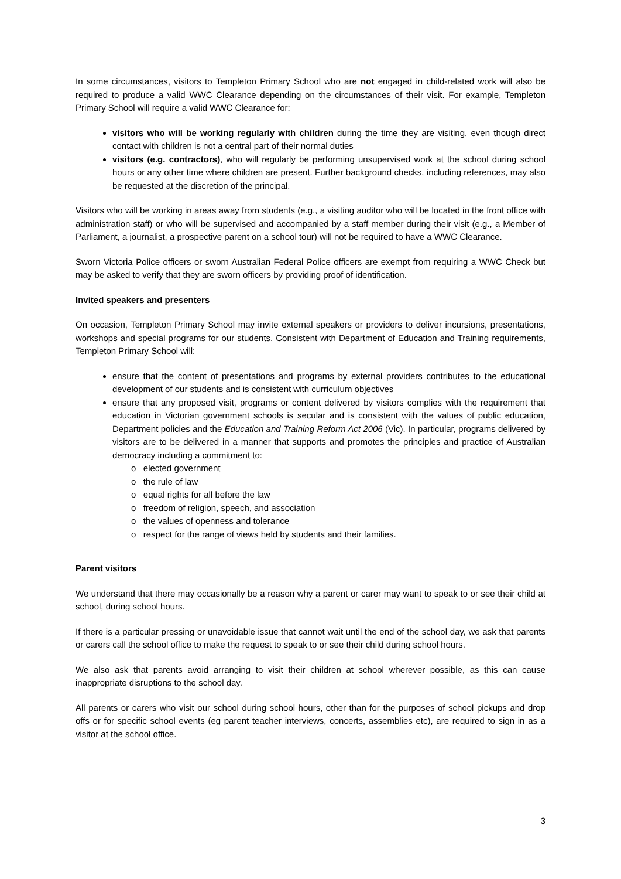In some circumstances, visitors to Templeton Primary School who are not engaged in child-related work will also be required to produce a valid WWC Clearance depending on the circumstances of their visit. For example, Templeton Primary School will require a valid WWC Clearance for:
visitors who will be working regularly with children during the time they are visiting, even though direct contact with children is not a central part of their normal duties
visitors (e.g. contractors), who will regularly be performing unsupervised work at the school during school hours or any other time where children are present. Further background checks, including references, may also be requested at the discretion of the principal.
Visitors who will be working in areas away from students (e.g., a visiting auditor who will be located in the front office with administration staff) or who will be supervised and accompanied by a staff member during their visit (e.g., a Member of Parliament, a journalist, a prospective parent on a school tour) will not be required to have a WWC Clearance.
Sworn Victoria Police officers or sworn Australian Federal Police officers are exempt from requiring a WWC Check but may be asked to verify that they are sworn officers by providing proof of identification.
Invited speakers and presenters
On occasion, Templeton Primary School may invite external speakers or providers to deliver incursions, presentations, workshops and special programs for our students. Consistent with Department of Education and Training requirements, Templeton Primary School will:
ensure that the content of presentations and programs by external providers contributes to the educational development of our students and is consistent with curriculum objectives
ensure that any proposed visit, programs or content delivered by visitors complies with the requirement that education in Victorian government schools is secular and is consistent with the values of public education, Department policies and the Education and Training Reform Act 2006 (Vic). In particular, programs delivered by visitors are to be delivered in a manner that supports and promotes the principles and practice of Australian democracy including a commitment to:
o elected government
o the rule of law
o equal rights for all before the law
o freedom of religion, speech, and association
o the values of openness and tolerance
o respect for the range of views held by students and their families.
Parent visitors
We understand that there may occasionally be a reason why a parent or carer may want to speak to or see their child at school, during school hours.
If there is a particular pressing or unavoidable issue that cannot wait until the end of the school day, we ask that parents or carers call the school office to make the request to speak to or see their child during school hours.
We also ask that parents avoid arranging to visit their children at school wherever possible, as this can cause inappropriate disruptions to the school day.
All parents or carers who visit our school during school hours, other than for the purposes of school pickups and drop offs or for specific school events (eg parent teacher interviews, concerts, assemblies etc), are required to sign in as a visitor at the school office.
3